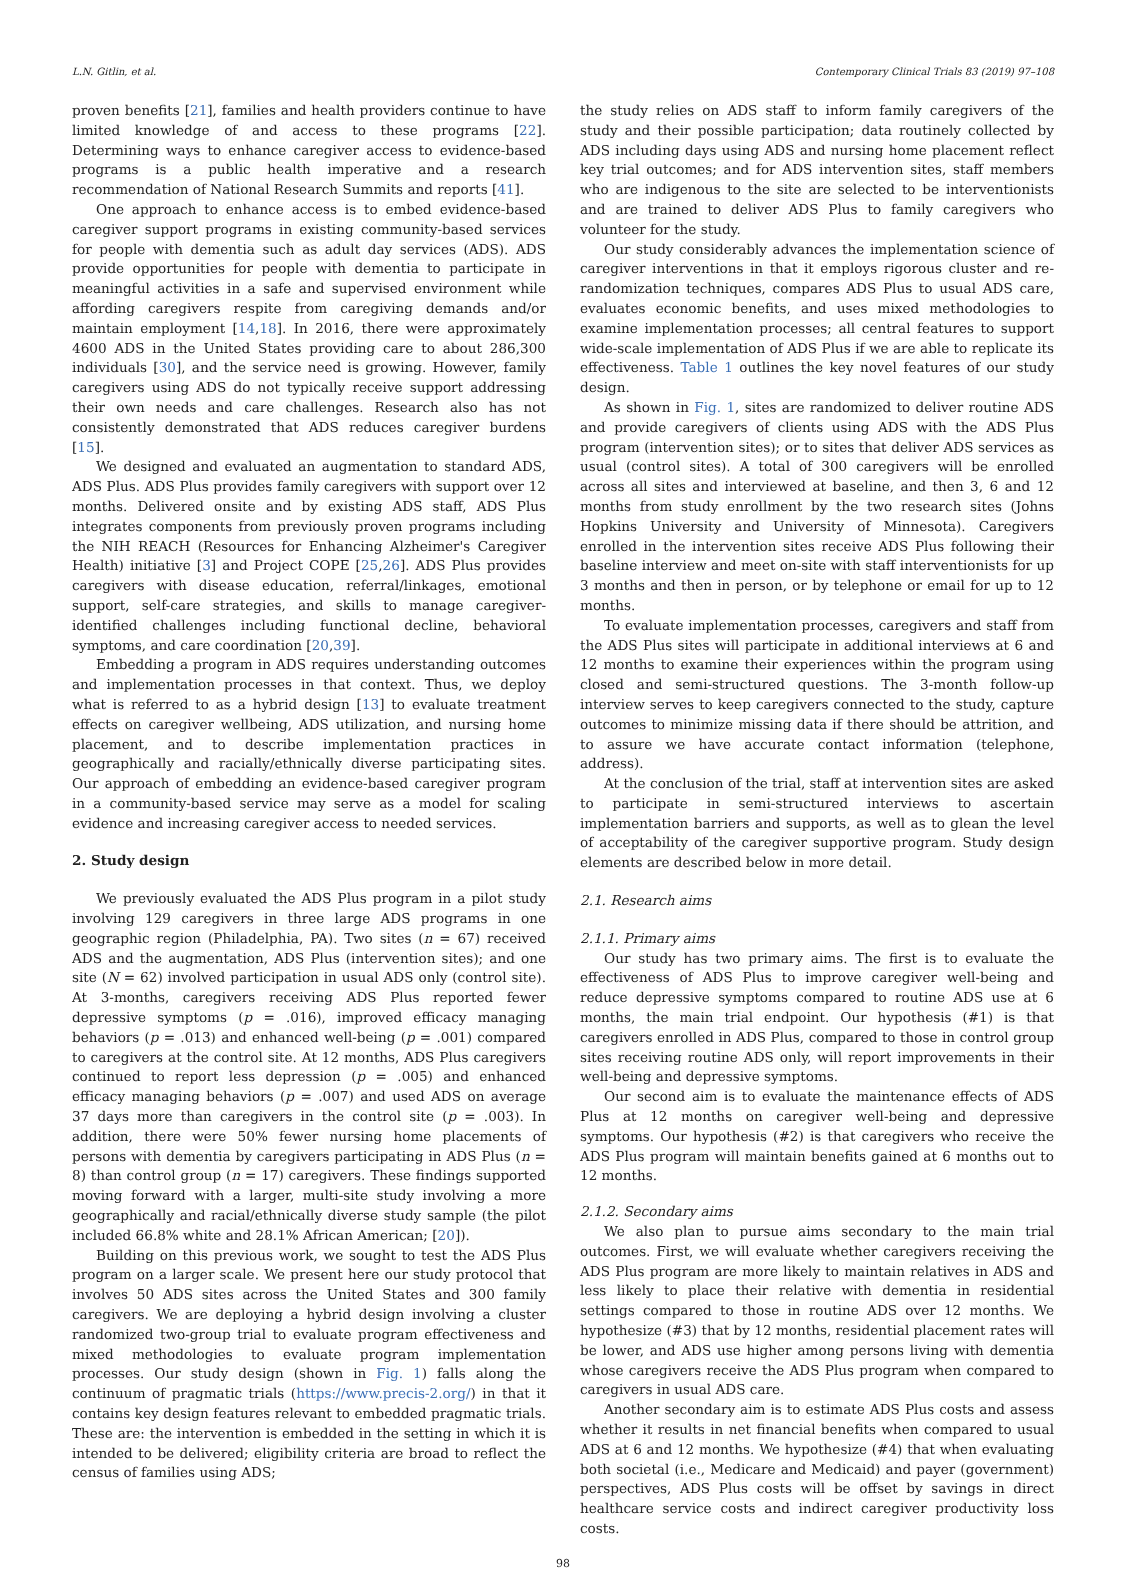L.N. Gitlin, et al. Contemporary Clinical Trials 83 (2019) 97–108
proven benefits [21], families and health providers continue to have limited knowledge of and access to these programs [22]. Determining ways to enhance caregiver access to evidence-based programs is a public health imperative and a research recommendation of National Research Summits and reports [41].
One approach to enhance access is to embed evidence-based caregiver support programs in existing community-based services for people with dementia such as adult day services (ADS). ADS provide opportunities for people with dementia to participate in meaningful activities in a safe and supervised environment while affording caregivers respite from caregiving demands and/or maintain employment [14,18]. In 2016, there were approximately 4600 ADS in the United States providing care to about 286,300 individuals [30], and the service need is growing. However, family caregivers using ADS do not typically receive support addressing their own needs and care challenges. Research also has not consistently demonstrated that ADS reduces caregiver burdens [15].
We designed and evaluated an augmentation to standard ADS, ADS Plus. ADS Plus provides family caregivers with support over 12 months. Delivered onsite and by existing ADS staff, ADS Plus integrates components from previously proven programs including the NIH REACH (Resources for Enhancing Alzheimer's Caregiver Health) initiative [3] and Project COPE [25,26]. ADS Plus provides caregivers with disease education, referral/linkages, emotional support, self-care strategies, and skills to manage caregiver-identified challenges including functional decline, behavioral symptoms, and care coordination [20,39].
Embedding a program in ADS requires understanding outcomes and implementation processes in that context. Thus, we deploy what is referred to as a hybrid design [13] to evaluate treatment effects on caregiver wellbeing, ADS utilization, and nursing home placement, and to describe implementation practices in geographically and racially/ethnically diverse participating sites. Our approach of embedding an evidence-based caregiver program in a community-based service may serve as a model for scaling evidence and increasing caregiver access to needed services.
2. Study design
We previously evaluated the ADS Plus program in a pilot study involving 129 caregivers in three large ADS programs in one geographic region (Philadelphia, PA). Two sites (n = 67) received ADS and the augmentation, ADS Plus (intervention sites); and one site (N = 62) involved participation in usual ADS only (control site). At 3-months, caregivers receiving ADS Plus reported fewer depressive symptoms (p = .016), improved efficacy managing behaviors (p = .013) and enhanced well-being (p = .001) compared to caregivers at the control site. At 12 months, ADS Plus caregivers continued to report less depression (p = .005) and enhanced efficacy managing behaviors (p = .007) and used ADS on average 37 days more than caregivers in the control site (p = .003). In addition, there were 50% fewer nursing home placements of persons with dementia by caregivers participating in ADS Plus (n = 8) than control group (n = 17) caregivers. These findings supported moving forward with a larger, multi-site study involving a more geographically and racial/ethnically diverse study sample (the pilot included 66.8% white and 28.1% African American; [20]).
Building on this previous work, we sought to test the ADS Plus program on a larger scale. We present here our study protocol that involves 50 ADS sites across the United States and 300 family caregivers. We are deploying a hybrid design involving a cluster randomized two-group trial to evaluate program effectiveness and mixed methodologies to evaluate program implementation processes. Our study design (shown in Fig. 1) falls along the continuum of pragmatic trials (https://www.precis-2.org/) in that it contains key design features relevant to embedded pragmatic trials. These are: the intervention is embedded in the setting in which it is intended to be delivered; eligibility criteria are broad to reflect the census of families using ADS;
the study relies on ADS staff to inform family caregivers of the study and their possible participation; data routinely collected by ADS including days using ADS and nursing home placement reflect key trial outcomes; and for ADS intervention sites, staff members who are indigenous to the site are selected to be interventionists and are trained to deliver ADS Plus to family caregivers who volunteer for the study.
Our study considerably advances the implementation science of caregiver interventions in that it employs rigorous cluster and re-randomization techniques, compares ADS Plus to usual ADS care, evaluates economic benefits, and uses mixed methodologies to examine implementation processes; all central features to support wide-scale implementation of ADS Plus if we are able to replicate its effectiveness. Table 1 outlines the key novel features of our study design.
As shown in Fig. 1, sites are randomized to deliver routine ADS and provide caregivers of clients using ADS with the ADS Plus program (intervention sites); or to sites that deliver ADS services as usual (control sites). A total of 300 caregivers will be enrolled across all sites and interviewed at baseline, and then 3, 6 and 12 months from study enrollment by the two research sites (Johns Hopkins University and University of Minnesota). Caregivers enrolled in the intervention sites receive ADS Plus following their baseline interview and meet on-site with staff interventionists for up 3 months and then in person, or by telephone or email for up to 12 months.
To evaluate implementation processes, caregivers and staff from the ADS Plus sites will participate in additional interviews at 6 and 12 months to examine their experiences within the program using closed and semi-structured questions. The 3-month follow-up interview serves to keep caregivers connected to the study, capture outcomes to minimize missing data if there should be attrition, and to assure we have accurate contact information (telephone, address).
At the conclusion of the trial, staff at intervention sites are asked to participate in semi-structured interviews to ascertain implementation barriers and supports, as well as to glean the level of acceptability of the caregiver supportive program. Study design elements are described below in more detail.
2.1. Research aims
2.1.1. Primary aims
Our study has two primary aims. The first is to evaluate the effectiveness of ADS Plus to improve caregiver well-being and reduce depressive symptoms compared to routine ADS use at 6 months, the main trial endpoint. Our hypothesis (#1) is that caregivers enrolled in ADS Plus, compared to those in control group sites receiving routine ADS only, will report improvements in their well-being and depressive symptoms.
Our second aim is to evaluate the maintenance effects of ADS Plus at 12 months on caregiver well-being and depressive symptoms. Our hypothesis (#2) is that caregivers who receive the ADS Plus program will maintain benefits gained at 6 months out to 12 months.
2.1.2. Secondary aims
We also plan to pursue aims secondary to the main trial outcomes. First, we will evaluate whether caregivers receiving the ADS Plus program are more likely to maintain relatives in ADS and less likely to place their relative with dementia in residential settings compared to those in routine ADS over 12 months. We hypothesize (#3) that by 12 months, residential placement rates will be lower, and ADS use higher among persons living with dementia whose caregivers receive the ADS Plus program when compared to caregivers in usual ADS care.
Another secondary aim is to estimate ADS Plus costs and assess whether it results in net financial benefits when compared to usual ADS at 6 and 12 months. We hypothesize (#4) that when evaluating both societal (i.e., Medicare and Medicaid) and payer (government) perspectives, ADS Plus costs will be offset by savings in direct healthcare service costs and indirect caregiver productivity loss costs.
98